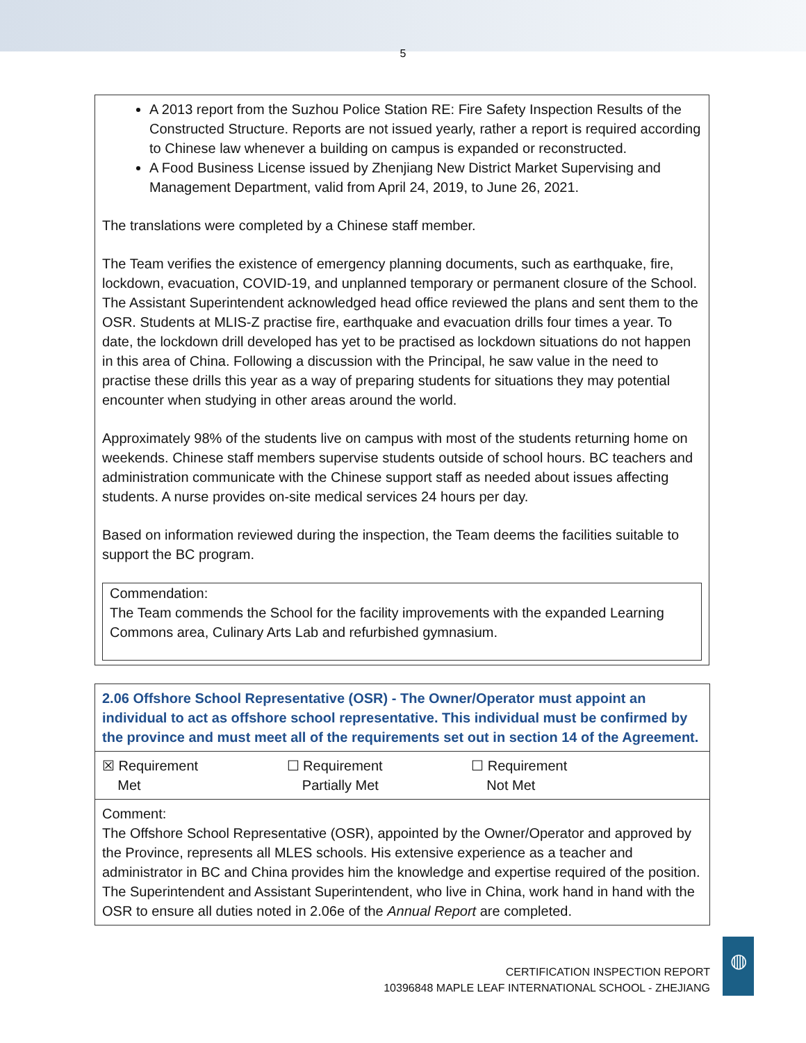5
A 2013 report from the Suzhou Police Station RE: Fire Safety Inspection Results of the Constructed Structure. Reports are not issued yearly, rather a report is required according to Chinese law whenever a building on campus is expanded or reconstructed.
A Food Business License issued by Zhenjiang New District Market Supervising and Management Department, valid from April 24, 2019, to June 26, 2021.
The translations were completed by a Chinese staff member.
The Team verifies the existence of emergency planning documents, such as earthquake, fire, lockdown, evacuation, COVID-19, and unplanned temporary or permanent closure of the School. The Assistant Superintendent acknowledged head office reviewed the plans and sent them to the OSR. Students at MLIS-Z practise fire, earthquake and evacuation drills four times a year. To date, the lockdown drill developed has yet to be practised as lockdown situations do not happen in this area of China. Following a discussion with the Principal, he saw value in the need to practise these drills this year as a way of preparing students for situations they may potential encounter when studying in other areas around the world.
Approximately 98% of the students live on campus with most of the students returning home on weekends. Chinese staff members supervise students outside of school hours. BC teachers and administration communicate with the Chinese support staff as needed about issues affecting students. A nurse provides on-site medical services 24 hours per day.
Based on information reviewed during the inspection, the Team deems the facilities suitable to support the BC program.
Commendation:
The Team commends the School for the facility improvements with the expanded Learning Commons area, Culinary Arts Lab and refurbished gymnasium.
| 2.06 Offshore School Representative (OSR) - The Owner/Operator must appoint an individual to act as offshore school representative. This individual must be confirmed by the province and must meet all of the requirements set out in section 14 of the Agreement. |
| ☒ Requirement Met ☐ Requirement Partially Met ☐ Requirement Not Met |
| Comment: The Offshore School Representative (OSR), appointed by the Owner/Operator and approved by the Province, represents all MLES schools. His extensive experience as a teacher and administrator in BC and China provides him the knowledge and expertise required of the position. The Superintendent and Assistant Superintendent, who live in China, work hand in hand with the OSR to ensure all duties noted in 2.06e of the Annual Report are completed. |
CERTIFICATION INSPECTION REPORT
10396848 MAPLE LEAF INTERNATIONAL SCHOOL - ZHEJIANG
◍